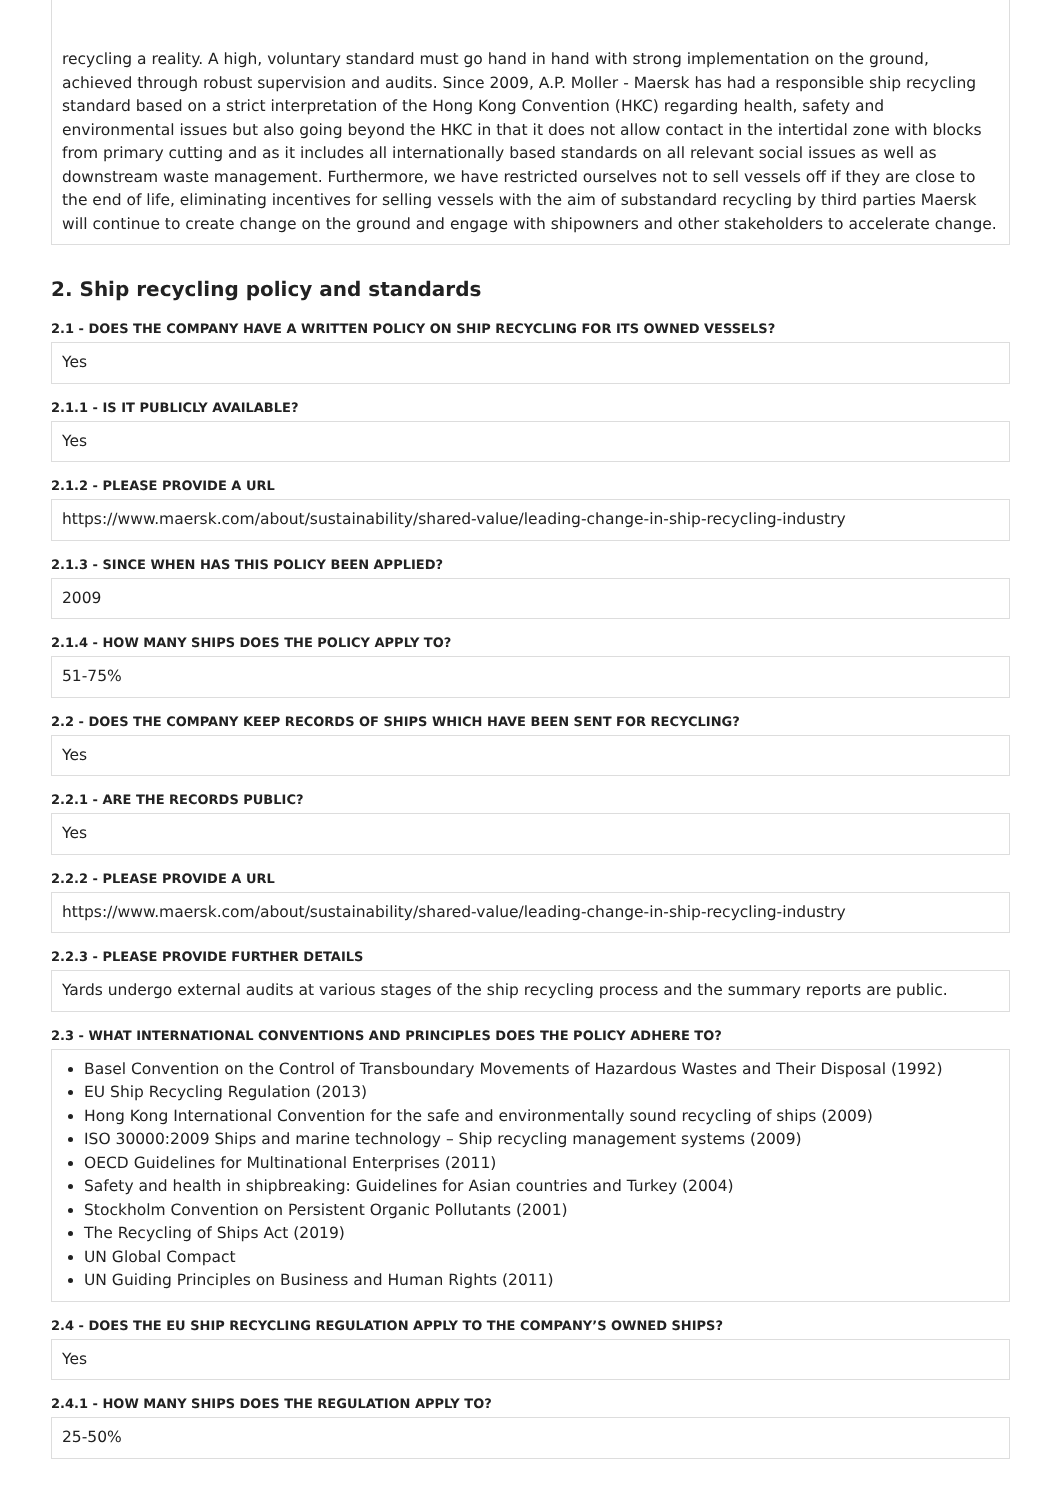recycling a reality. A high, voluntary standard must go hand in hand with strong implementation on the ground, achieved through robust supervision and audits. Since 2009, A.P. Moller - Maersk has had a responsible ship recycling standard based on a strict interpretation of the Hong Kong Convention (HKC) regarding health, safety and environmental issues but also going beyond the HKC in that it does not allow contact in the intertidal zone with blocks from primary cutting and as it includes all internationally based standards on all relevant social issues as well as downstream waste management. Furthermore, we have restricted ourselves not to sell vessels off if they are close to the end of life, eliminating incentives for selling vessels with the aim of substandard recycling by third parties Maersk will continue to create change on the ground and engage with shipowners and other stakeholders to accelerate change.
2. Ship recycling policy and standards
2.1 - DOES THE COMPANY HAVE A WRITTEN POLICY ON SHIP RECYCLING FOR ITS OWNED VESSELS?
Yes
2.1.1 - IS IT PUBLICLY AVAILABLE?
Yes
2.1.2 - PLEASE PROVIDE A URL
https://www.maersk.com/about/sustainability/shared-value/leading-change-in-ship-recycling-industry
2.1.3 - SINCE WHEN HAS THIS POLICY BEEN APPLIED?
2009
2.1.4 - HOW MANY SHIPS DOES THE POLICY APPLY TO?
51-75%
2.2 - DOES THE COMPANY KEEP RECORDS OF SHIPS WHICH HAVE BEEN SENT FOR RECYCLING?
Yes
2.2.1 - ARE THE RECORDS PUBLIC?
Yes
2.2.2 - PLEASE PROVIDE A URL
https://www.maersk.com/about/sustainability/shared-value/leading-change-in-ship-recycling-industry
2.2.3 - PLEASE PROVIDE FURTHER DETAILS
Yards undergo external audits at various stages of the ship recycling process and the summary reports are public.
2.3 - WHAT INTERNATIONAL CONVENTIONS AND PRINCIPLES DOES THE POLICY ADHERE TO?
Basel Convention on the Control of Transboundary Movements of Hazardous Wastes and Their Disposal (1992)
EU Ship Recycling Regulation (2013)
Hong Kong International Convention for the safe and environmentally sound recycling of ships (2009)
ISO 30000:2009 Ships and marine technology – Ship recycling management systems (2009)
OECD Guidelines for Multinational Enterprises (2011)
Safety and health in shipbreaking: Guidelines for Asian countries and Turkey (2004)
Stockholm Convention on Persistent Organic Pollutants (2001)
The Recycling of Ships Act (2019)
UN Global Compact
UN Guiding Principles on Business and Human Rights (2011)
2.4 - DOES THE EU SHIP RECYCLING REGULATION APPLY TO THE COMPANY’S OWNED SHIPS?
Yes
2.4.1 - HOW MANY SHIPS DOES THE REGULATION APPLY TO?
25-50%